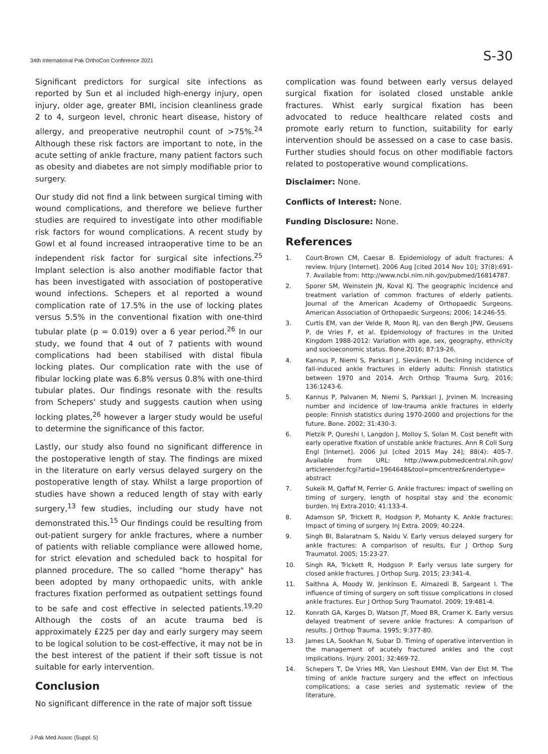34th International Pak OrthoCon Conference 2021 S-30
Significant predictors for surgical site infections as reported by Sun et al included high-energy injury, open injury, older age, greater BMI, incision cleanliness grade 2 to 4, surgeon level, chronic heart disease, history of allergy, and preoperative neutrophil count of >75%.<sup>24</sup> Although these risk factors are important to note, in the acute setting of ankle fracture, many patient factors such as obesity and diabetes are not simply modifiable prior to surgery.
Our study did not find a link between surgical timing with wound complications, and therefore we believe further studies are required to investigate into other modifiable risk factors for wound complications. A recent study by Gowl et al found increased intraoperative time to be an independent risk factor for surgical site infections.<sup>25</sup> Implant selection is also another modifiable factor that has been investigated with association of postoperative wound infections. Schepers et al reported a wound complication rate of 17.5% in the use of locking plates versus 5.5% in the conventional fixation with one-third tubular plate (p = 0.019) over a 6 year period.<sup>26</sup> In our study, we found that 4 out of 7 patients with wound complications had been stabilised with distal fibula locking plates. Our complication rate with the use of fibular locking plate was 6.8% versus 0.8% with one-third tubular plates. Our findings resonate with the results from Schepers' study and suggests caution when using locking plates,<sup>26</sup> however a larger study would be useful to determine the significance of this factor.
Lastly, our study also found no significant difference in the postoperative length of stay. The findings are mixed in the literature on early versus delayed surgery on the postoperative length of stay. Whilst a large proportion of studies have shown a reduced length of stay with early surgery,<sup>13</sup> few studies, including our study have not demonstrated this.<sup>15</sup> Our findings could be resulting from out-patient surgery for ankle fractures, where a number of patients with reliable compliance were allowed home, for strict elevation and scheduled back to hospital for planned procedure. The so called "home therapy" has been adopted by many orthopaedic units, with ankle fractures fixation performed as outpatient settings found to be safe and cost effective in selected patients.<sup>19,20</sup> Although the costs of an acute trauma bed is approximately £225 per day and early surgery may seem to be logical solution to be cost-effective, it may not be in the best interest of the patient if their soft tissue is not suitable for early intervention.
Conclusion
No significant difference in the rate of major soft tissue
complication was found between early versus delayed surgical fixation for isolated closed unstable ankle fractures. Whist early surgical fixation has been advocated to reduce healthcare related costs and promote early return to function, suitability for early intervention should be assessed on a case to case basis. Further studies should focus on other modifiable factors related to postoperative wound complications.
Disclaimer: None.
Conflicts of Interest: None.
Funding Disclosure: None.
References
1. Court-Brown CM, Caesar B. Epidemiology of adult fractures: A review. Injury [Internet]. 2006 Aug [cited 2014 Nov 10]; 37(8):691-7. Available from: http://www.ncbi.nlm.nih.gov/pubmed/16814787.
2. Sporer SM, Weinstein JN, Koval KJ. The geographic incidence and treatment variation of common fractures of elderly patients. Journal of the American Academy of Orthopaedic Surgeons. American Association of Orthopaedic Surgeons; 2006; 14:246-55.
3. Curtis EM, van der Velde R, Moon RJ, van den Bergh JPW, Geusens P, de Vries F, et al. Epidemiology of fractures in the United Kingdom 1988-2012: Variation with age, sex, geography, ethnicity and socioeconomic status. Bone.2016; 87:19-26.
4. Kannus P, Niemi S, Parkkari J, Sievänen H. Declining incidence of fall-induced ankle fractures in elderly adults: Finnish statistics between 1970 and 2014. Arch Orthop Trauma Surg. 2016; 136:1243-6.
5. Kannus P, Palvanen M, Niemi S, Parkkari J, Jrvinen M. Increasing number and incidence of low-trauma ankle fractures in elderly people: Finnish statistics during 1970-2000 and projections for the future. Bone. 2002; 31:430-3.
6. Pietzik P, Qureshi I, Langdon J, Molloy S, Solan M. Cost benefit with early operative fixation of unstable ankle fractures. Ann R Coll Surg Engl [Internet]. 2006 Jul [cited 2015 May 24]; 88(4): 405-7. Available from URL: http://www.pubmedcentral.nih.gov/ articlerender.fcgi?artid=1964648&tool=pmcentrez&rendertype= abstract
7. Sukeik M, Qaffaf M, Ferrier G. Ankle fractures: impact of swelling on timing of surgery, length of hospital stay and the economic burden. Inj Extra.2010; 41:133-4.
8. Adamson SP, Trickett R, Hodgson P, Mohanty K. Ankle fractures: Impact of timing of surgery. Inj Extra. 2009; 40:224.
9. Singh BI, Balaratnam S, Naidu V. Early versus delayed surgery for ankle fractures: A comparison of results, Eur J Orthop Surg Traumatol. 2005; 15:23-27.
10. Singh RA, Trickett R, Hodgson P. Early versus late surgery for closed ankle fractures. J Orthop Surg. 2015; 23:341-4.
11. Saithna A, Moody W, Jenkinson E, Almazedi B, Sargeant I. The influence of timing of surgery on soft tissue complications in closed ankle fractures. Eur J Orthop Surg Traumatol. 2009; 19:481-4.
12. Konrath GA, Karges D, Watson JT, Moed BR, Cramer K. Early versus delayed treatment of severe ankle fractures: A comparison of results. J Orthop Trauma. 1995; 9:377-80.
13. James LA, Sookhan N, Subar D. Timing of operative intervention in the management of acutely fractured ankles and the cost implications. Injury. 2001; 32:469-72.
14. Schepers T, De Vries MR, Van Lieshout EMM, Van der Elst M. The timing of ankle fracture surgery and the effect on infectious complications; a case series and systematic review of the literature.
J Pak Med Assoc (Suppl. 5)